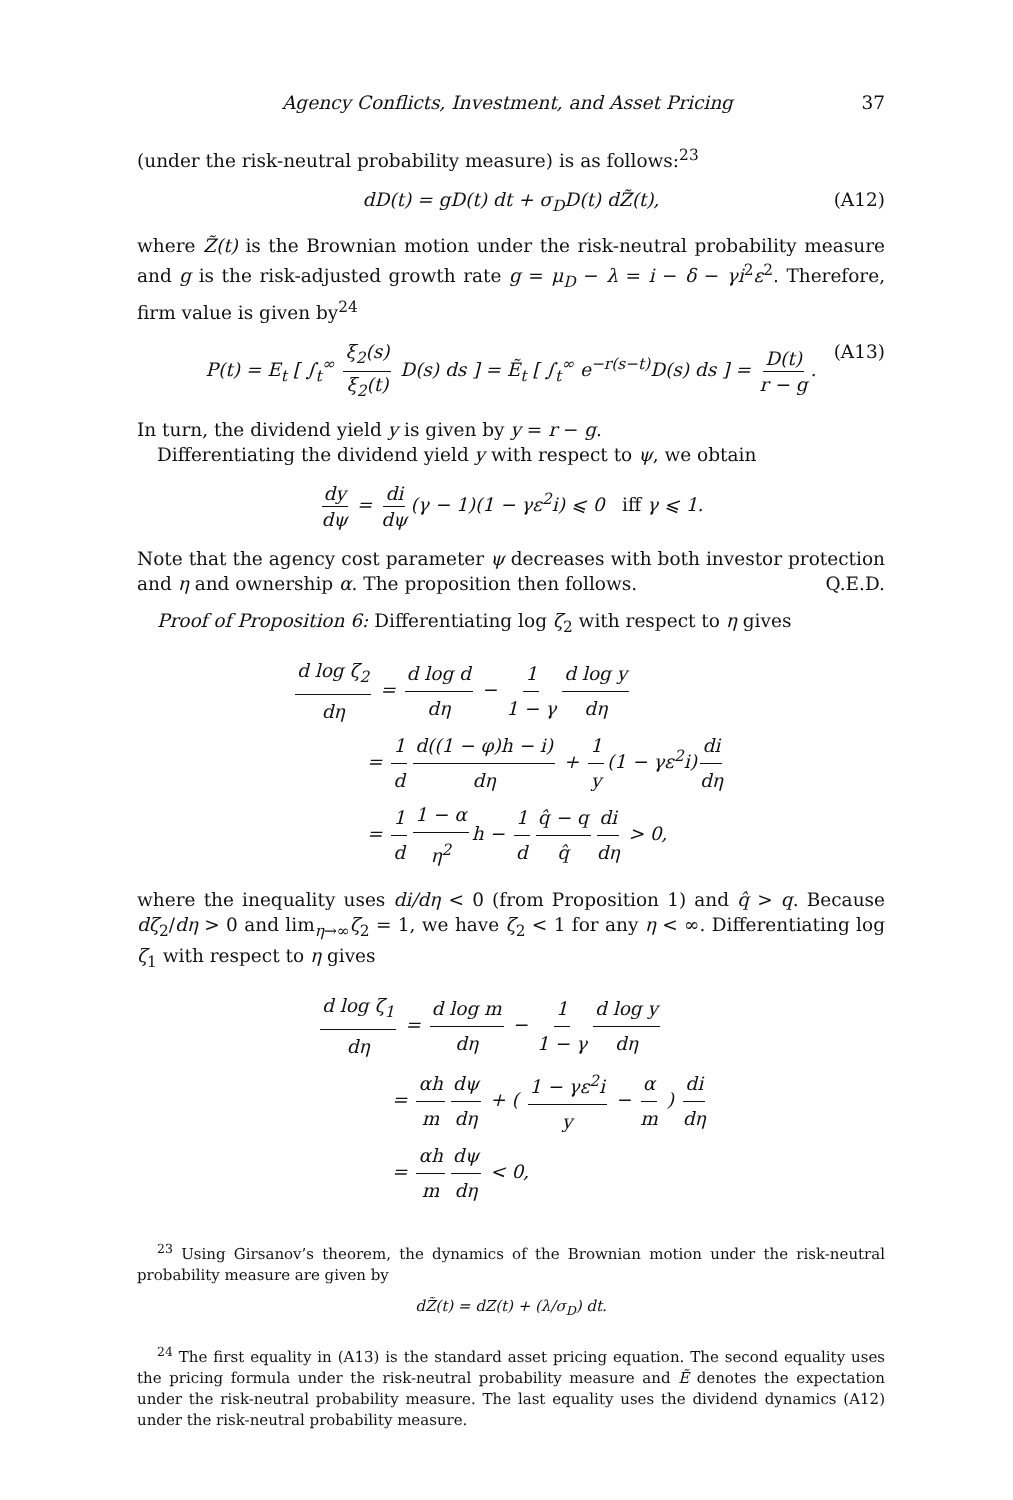Agency Conflicts, Investment, and Asset Pricing 37
(under the risk-neutral probability measure) is as follows:<sup>23</sup>
dD(t) = gD(t) dt + σ<sub>D</sub>D(t) dZ̃(t), (A12)
where Z̃(t) is the Brownian motion under the risk-neutral probability measure and g is the risk-adjusted growth rate g = μ<sub>D</sub> − λ = i − δ − γi<sup>2</sup>ε<sup>2</sup>. Therefore, firm value is given by<sup>24</sup>
P(t) = E<sub>t</sub> [ ∫<sub>t</sub><sup>∞</sup> ξ<sub>2</sub>(s) ξ<sub>2</sub>(t) D(s) ds ] = Ẽ<sub>t</sub> [ ∫<sub>t</sub><sup>∞</sup> e<sup>−r(s−t)</sup>D(s) ds ] = D(t) r − g. (A13)
In turn, the dividend yield y is given by y = r − g.
Differentiating the dividend yield y with respect to ψ, we obtain
dy dψ = di dψ (γ − 1)(1 − γε<sup>2</sup>i) ⩽ 0 iff γ ⩽ 1.
Note that the agency cost parameter ψ decreases with both investor protection and η and ownership α. The proposition then follows. Q.E.D.
Proof of Proposition 6: Differentiating log ζ<sub>2</sub> with respect to η gives
d log ζ<sub>2</sub> dη = d log d dη − 1 1 − γ d log y dη
= 1 d d((1 − φ)h − i) dη + 1 y (1 − γε<sup>2</sup>i) di dη
= 1 d 1 − α η<sup>2</sup> h − 1 d q̂ − q q̂ di dη > 0,
where the inequality uses di/dη < 0 (from Proposition 1) and q̂ > q. Because dζ<sub>2</sub>/dη > 0 and lim<sub>η→∞</sub>ζ<sub>2</sub> = 1, we have ζ<sub>2</sub> < 1 for any η < ∞. Differentiating log ζ<sub>1</sub> with respect to η gives
d log ζ<sub>1</sub> dη = d log m dη − 1 1 − γ d log y dη
= αh m dψ dη + ( 1 − γε<sup>2</sup>i y − α m ) di dη
= αh m dψ dη < 0,
<sup>23</sup> Using Girsanov’s theorem, the dynamics of the Brownian motion under the risk-neutral probability measure are given by
dZ̃(t) = dZ(t) + (λ/σ<sub>D</sub>) dt.
<sup>24</sup> The first equality in (A13) is the standard asset pricing equation. The second equality uses the pricing formula under the risk-neutral probability measure and Ẽ denotes the expectation under the risk-neutral probability measure. The last equality uses the dividend dynamics (A12) under the risk-neutral probability measure.